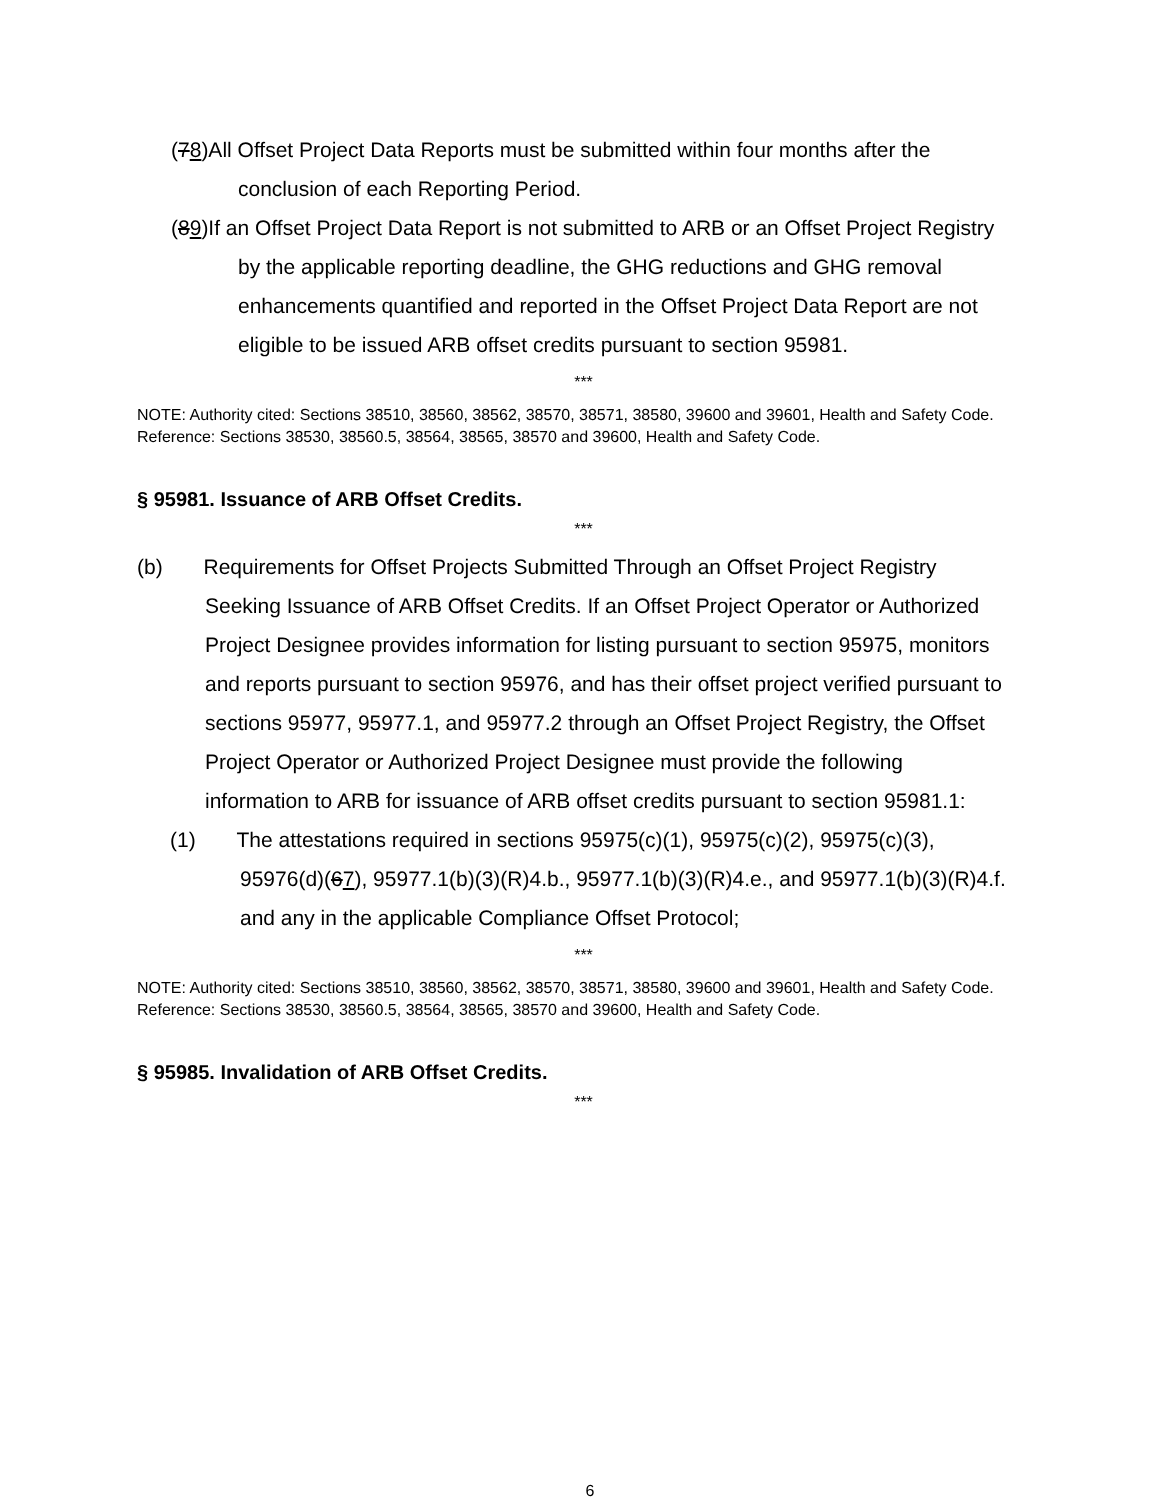(78)All Offset Project Data Reports must be submitted within four months after the conclusion of each Reporting Period.
(89)If an Offset Project Data Report is not submitted to ARB or an Offset Project Registry by the applicable reporting deadline, the GHG reductions and GHG removal enhancements quantified and reported in the Offset Project Data Report are not eligible to be issued ARB offset credits pursuant to section 95981.
***
NOTE: Authority cited: Sections 38510, 38560, 38562, 38570, 38571, 38580, 39600 and 39601, Health and Safety Code. Reference: Sections 38530, 38560.5, 38564, 38565, 38570 and 39600, Health and Safety Code.
§ 95981. Issuance of ARB Offset Credits.
***
(b) Requirements for Offset Projects Submitted Through an Offset Project Registry Seeking Issuance of ARB Offset Credits. If an Offset Project Operator or Authorized Project Designee provides information for listing pursuant to section 95975, monitors and reports pursuant to section 95976, and has their offset project verified pursuant to sections 95977, 95977.1, and 95977.2 through an Offset Project Registry, the Offset Project Operator or Authorized Project Designee must provide the following information to ARB for issuance of ARB offset credits pursuant to section 95981.1:
(1) The attestations required in sections 95975(c)(1), 95975(c)(2), 95975(c)(3), 95976(d)(67), 95977.1(b)(3)(R)4.b., 95977.1(b)(3)(R)4.e., and 95977.1(b)(3)(R)4.f. and any in the applicable Compliance Offset Protocol;
***
NOTE: Authority cited: Sections 38510, 38560, 38562, 38570, 38571, 38580, 39600 and 39601, Health and Safety Code. Reference: Sections 38530, 38560.5, 38564, 38565, 38570 and 39600, Health and Safety Code.
§ 95985. Invalidation of ARB Offset Credits.
***
6